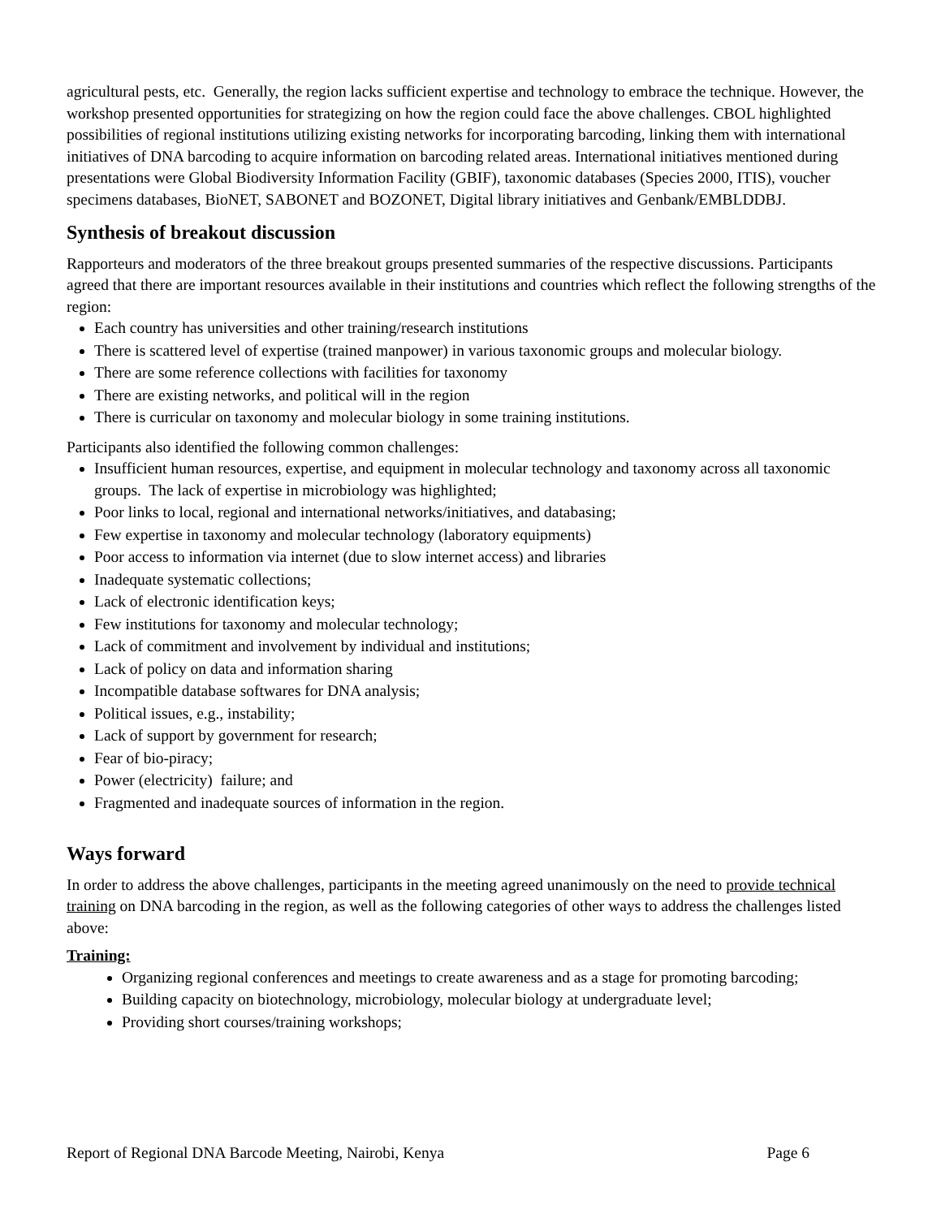agricultural pests, etc. Generally, the region lacks sufficient expertise and technology to embrace the technique. However, the workshop presented opportunities for strategizing on how the region could face the above challenges. CBOL highlighted possibilities of regional institutions utilizing existing networks for incorporating barcoding, linking them with international initiatives of DNA barcoding to acquire information on barcoding related areas. International initiatives mentioned during presentations were Global Biodiversity Information Facility (GBIF), taxonomic databases (Species 2000, ITIS), voucher specimens databases, BioNET, SABONET and BOZONET, Digital library initiatives and Genbank/EMBLDDBJ.
Synthesis of breakout discussion
Rapporteurs and moderators of the three breakout groups presented summaries of the respective discussions. Participants agreed that there are important resources available in their institutions and countries which reflect the following strengths of the region:
Each country has universities and other training/research institutions
There is scattered level of expertise (trained manpower) in various taxonomic groups and molecular biology.
There are some reference collections with facilities for taxonomy
There are existing networks, and political will in the region
There is curricular on taxonomy and molecular biology in some training institutions.
Participants also identified the following common challenges:
Insufficient human resources, expertise, and equipment in molecular technology and taxonomy across all taxonomic groups. The lack of expertise in microbiology was highlighted;
Poor links to local, regional and international networks/initiatives, and databasing;
Few expertise in taxonomy and molecular technology (laboratory equipments)
Poor access to information via internet (due to slow internet access) and libraries
Inadequate systematic collections;
Lack of electronic identification keys;
Few institutions for taxonomy and molecular technology;
Lack of commitment and involvement by individual and institutions;
Lack of policy on data and information sharing
Incompatible database softwares for DNA analysis;
Political issues, e.g., instability;
Lack of support by government for research;
Fear of bio-piracy;
Power (electricity) failure; and
Fragmented and inadequate sources of information in the region.
Ways forward
In order to address the above challenges, participants in the meeting agreed unanimously on the need to provide technical training on DNA barcoding in the region, as well as the following categories of other ways to address the challenges listed above:
Training:
Organizing regional conferences and meetings to create awareness and as a stage for promoting barcoding;
Building capacity on biotechnology, microbiology, molecular biology at undergraduate level;
Providing short courses/training workshops;
Report of Regional DNA Barcode Meeting, Nairobi, Kenya Page 6